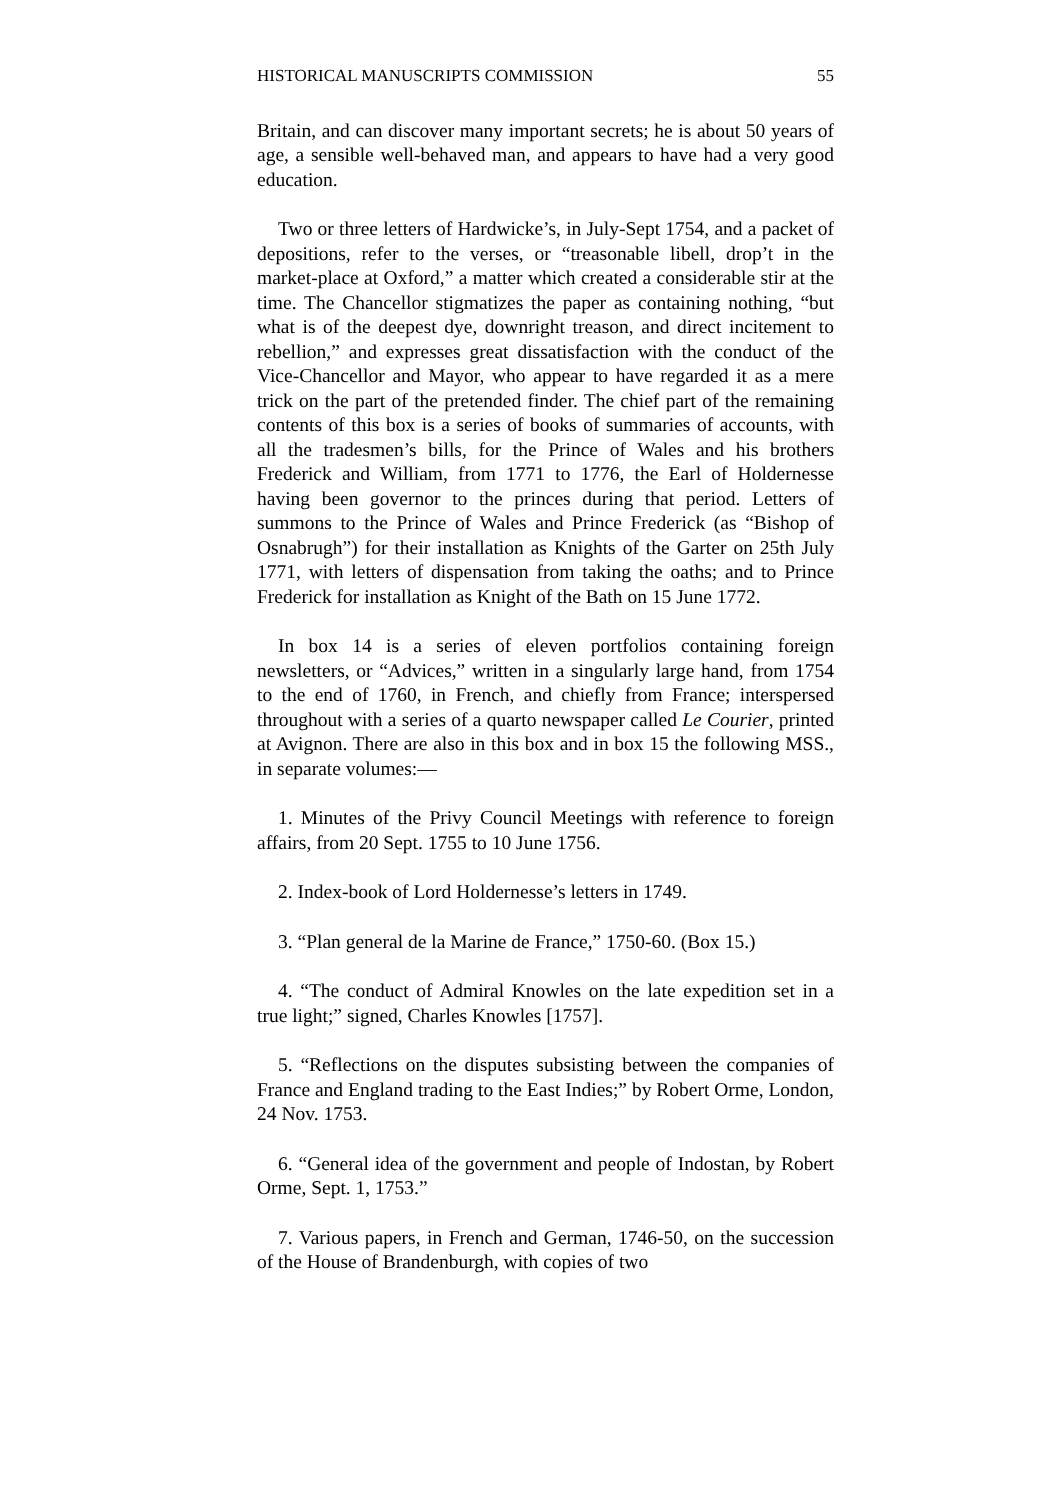HISTORICAL MANUSCRIPTS COMMISSION 55
Britain, and can discover many important secrets; he is about 50 years of age, a sensible well-behaved man, and appears to have had a very good education.
Two or three letters of Hardwicke’s, in July-Sept 1754, and a packet of depositions, refer to the verses, or “treasonable libell, drop’t in the market-place at Oxford,” a matter which created a considerable stir at the time. The Chancellor stigmatizes the paper as containing nothing, “but what is of the deepest dye, downright treason, and direct incitement to rebellion,” and expresses great dissatisfaction with the conduct of the Vice-Chancellor and Mayor, who appear to have regarded it as a mere trick on the part of the pretended finder. The chief part of the remaining contents of this box is a series of books of summaries of accounts, with all the tradesmen’s bills, for the Prince of Wales and his brothers Frederick and William, from 1771 to 1776, the Earl of Holdernesse having been governor to the princes during that period. Letters of summons to the Prince of Wales and Prince Frederick (as “Bishop of Osnabrugh”) for their installation as Knights of the Garter on 25th July 1771, with letters of dispensation from taking the oaths; and to Prince Frederick for installation as Knight of the Bath on 15 June 1772.
In box 14 is a series of eleven portfolios containing foreign newsletters, or “Advices,” written in a singularly large hand, from 1754 to the end of 1760, in French, and chiefly from France; interspersed throughout with a series of a quarto newspaper called Le Courier, printed at Avignon. There are also in this box and in box 15 the following MSS., in separate volumes:—
1. Minutes of the Privy Council Meetings with reference to foreign affairs, from 20 Sept. 1755 to 10 June 1756.
2. Index-book of Lord Holdernesse’s letters in 1749.
3. “Plan general de la Marine de France,” 1750-60. (Box 15.)
4. “The conduct of Admiral Knowles on the late expedition set in a true light;” signed, Charles Knowles [1757].
5. “Reflections on the disputes subsisting between the companies of France and England trading to the East Indies;” by Robert Orme, London, 24 Nov. 1753.
6. “General idea of the government and people of Indostan, by Robert Orme, Sept. 1, 1753.”
7. Various papers, in French and German, 1746-50, on the succession of the House of Brandenburgh, with copies of two